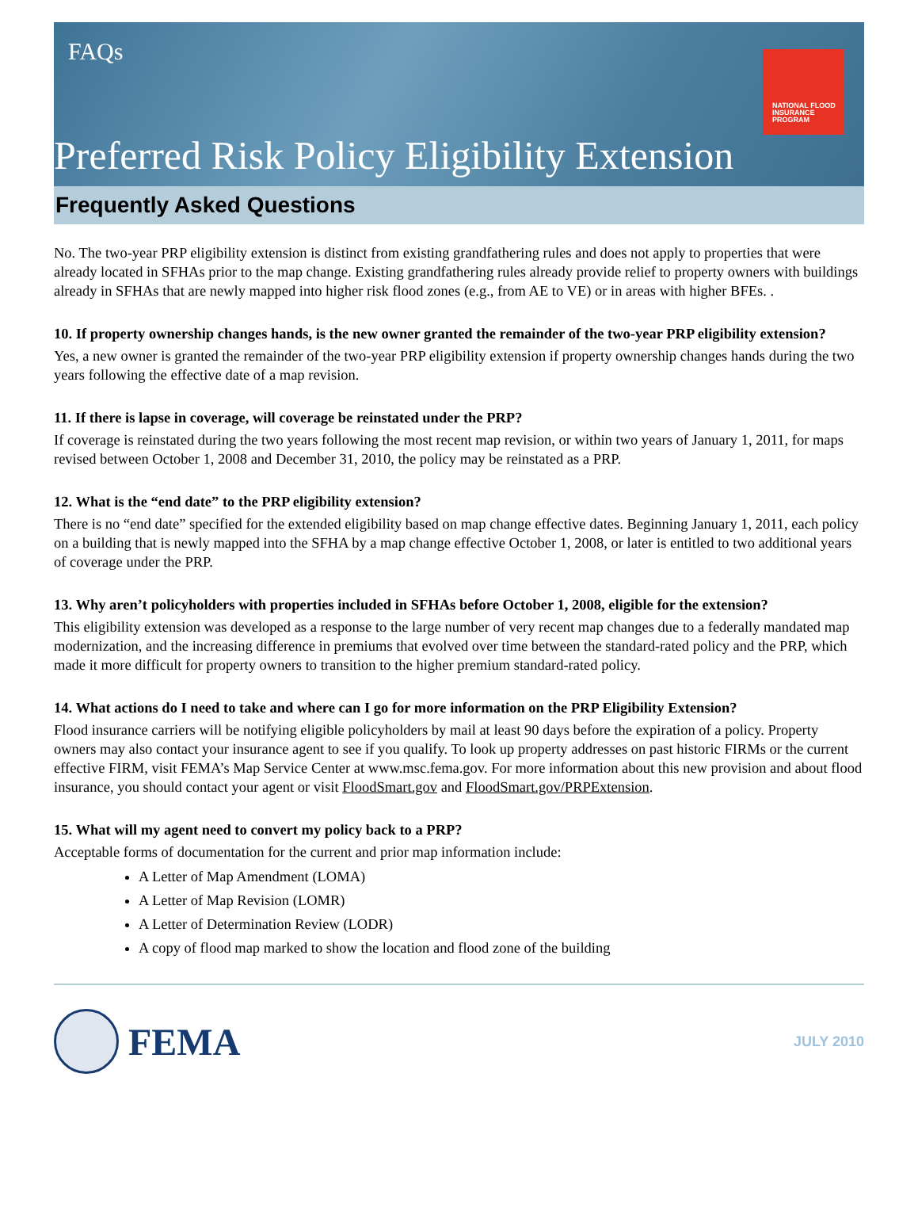FAQs
NATIONAL FLOOD
INSURANCE PROGRAM
Preferred Risk Policy Eligibility Extension
Frequently Asked Questions
No. The two-year PRP eligibility extension is distinct from existing grandfathering rules and does not apply to properties that were already located in SFHAs prior to the map change. Existing grandfathering rules already provide relief to property owners with buildings already in SFHAs that are newly mapped into higher risk flood zones (e.g., from AE to VE) or in areas with higher BFEs. .
10. If property ownership changes hands, is the new owner granted the remainder of the two-year PRP eligibility extension?
Yes, a new owner is granted the remainder of the two-year PRP eligibility extension if property ownership changes hands during the two years following the effective date of a map revision.
11. If there is lapse in coverage, will coverage be reinstated under the PRP?
If coverage is reinstated during the two years following the most recent map revision, or within two years of January 1, 2011, for maps revised between October 1, 2008 and December 31, 2010, the policy may be reinstated as a PRP.
12. What is the “end date” to the PRP eligibility extension?
There is no “end date” specified for the extended eligibility based on map change effective dates. Beginning January 1, 2011, each policy on a building that is newly mapped into the SFHA by a map change effective October 1, 2008, or later is entitled to two additional years of coverage under the PRP.
13. Why aren’t policyholders with properties included in SFHAs before October 1, 2008, eligible for the extension?
This eligibility extension was developed as a response to the large number of very recent map changes due to a federally mandated map modernization, and the increasing difference in premiums that evolved over time between the standard-rated policy and the PRP, which made it more difficult for property owners to transition to the higher premium standard-rated policy.
14. What actions do I need to take and where can I go for more information on the PRP Eligibility Extension?
Flood insurance carriers will be notifying eligible policyholders by mail at least 90 days before the expiration of a policy. Property owners may also contact your insurance agent to see if you qualify. To look up property addresses on past historic FIRMs or the current effective FIRM, visit FEMA’s Map Service Center at www.msc.fema.gov. For more information about this new provision and about flood insurance, you should contact your agent or visit FloodSmart.gov and FloodSmart.gov/PRPExtension.
15. What will my agent need to convert my policy back to a PRP?
Acceptable forms of documentation for the current and prior map information include:
A Letter of Map Amendment (LOMA)
A Letter of Map Revision (LOMR)
A Letter of Determination Review (LODR)
A copy of flood map marked to show the location and flood zone of the building
FEMA
JULY 2010